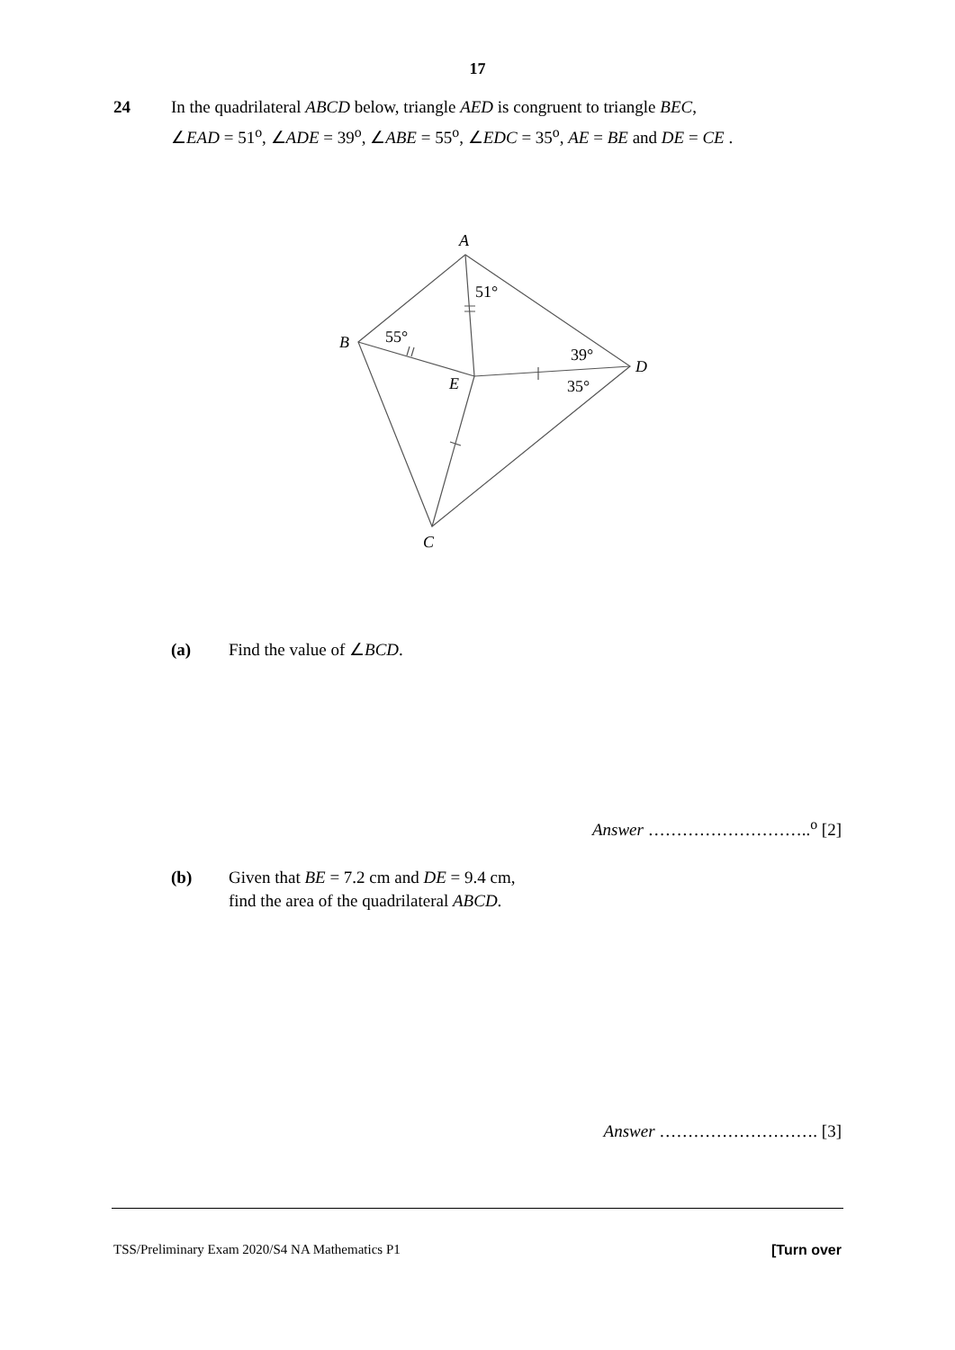17
24 In the quadrilateral ABCD below, triangle AED is congruent to triangle BEC,
∠EAD = 51<sup>o</sup>, ∠ADE = 39<sup>o</sup>, ∠ABE = 55<sup>o</sup>, ∠EDC = 35<sup>o</sup>, AE = BE and DE = CE .
A
51°
B
55°
39°
D
E
35°
C
(a) Find the value of ∠BCD.
Answer ………………………..<sup>o</sup> [2]
(b) Given that BE = 7.2 cm and DE = 9.4 cm,
find the area of the quadrilateral ABCD.
Answer ………………………. [3]
TSS/Preliminary Exam 2020/S4 NA Mathematics P1
[Turn over